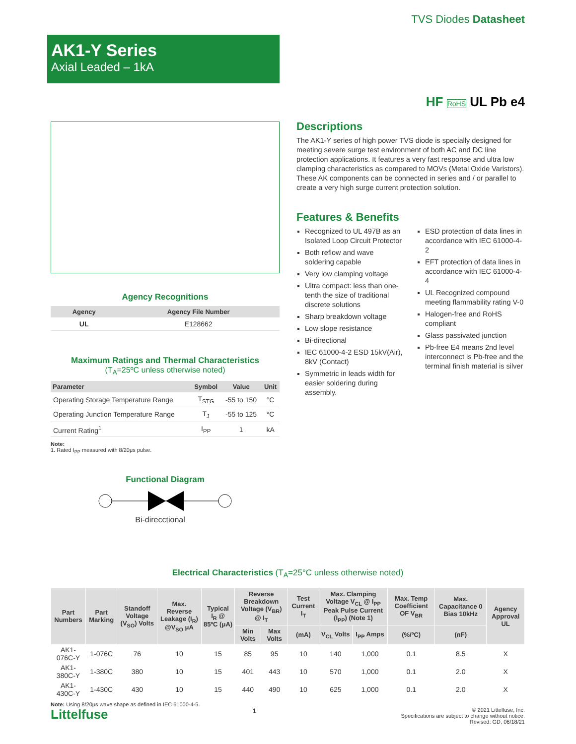TVS Diodes Datasheet
AK1-Y Series
Axial Leaded – 1kA
HF RoHS UL Pb e4
Agency Recognitions
| Agency | Agency File Number |
| --- | --- |
| UL | E128662 |
Maximum Ratings and Thermal Characteristics
(T<sub>A</sub>=25ºC unless otherwise noted)
| Parameter | Symbol | Value | Unit |
| --- | --- | --- | --- |
| Operating Storage Temperature Range | T<sub>STG</sub> | -55 to 150 | °C |
| Operating Junction Temperature Range | T<sub>J</sub> | -55 to 125 | °C |
| Current Rating<sup>1</sup> | I<sub>PP</sub> | 1 | kA |
Note:
1. Rated I<sub>PP</sub> measured with 8/20μs pulse.
Functional Diagram
Bi-direcctional
Descriptions
The AK1-Y series of high power TVS diode is specially designed for meeting severe surge test environment of both AC and DC line protection applications. It features a very fast response and ultra low clamping characteristics as compared to MOVs (Metal Oxide Varistors). These AK components can be connected in series and / or parallel to create a very high surge current protection solution.
Features & Benefits
Recognized to UL 497B as an Isolated Loop Circuit Protector
Both reflow and wave soldering capable
Very low clamping voltage
Ultra compact: less than one-tenth the size of traditional discrete solutions
Sharp breakdown voltage
Low slope resistance
Bi-directional
IEC 61000-4-2 ESD 15kV(Air), 8kV (Contact)
Symmetric in leads width for easier soldering during assembly.
ESD protection of data lines in accordance with IEC 61000-4-2
EFT protection of data lines in accordance with IEC 61000-4-4
UL Recognized compound meeting flammability rating V-0
Halogen-free and RoHS compliant
Glass passivated junction
Pb-free E4 means 2nd level interconnect is Pb-free and the terminal finish material is silver
Electrical Characteristics (T<sub>A</sub>=25°C unless otherwise noted)
| Part Numbers | Part Marking | Standoff Voltage (V<sub>SO</sub>) Volts | Max. Reverse Leakage (I<sub>R</sub>) @V<sub>SO</sub> μA | Typical I<sub>R</sub> @ 85ºC (μA) | Reverse Breakdown Voltage (V<sub>BR</sub>) @ I<sub>T</sub> | | Test Current I<sub>T</sub> | Max. Clamping Voltage V<sub>CL</sub> @ I<sub>PP</sub> Peak Pulse Current (I<sub>PP</sub>) (Note 1) | | Max. Temp Coefficient OF V<sub>BR</sub> | Max. Capacitance 0 Bias 10kHz | Agency Approval UL |
| --- | --- | --- | --- | --- | --- | --- | --- | --- | --- | --- | --- | --- |
| | | | | | Min Volts | Max Volts | (mA) | V<sub>CL</sub> Volts | I<sub>PP</sub> Amps | (%/ºC) | (nF) | |
| AK1-076C-Y | 1-076C | 76 | 10 | 15 | 85 | 95 | 10 | 140 | 1,000 | 0.1 | 8.5 | X |
| AK1-380C-Y | 1-380C | 380 | 10 | 15 | 401 | 443 | 10 | 570 | 1,000 | 0.1 | 2.0 | X |
| AK1-430C-Y | 1-430C | 430 | 10 | 15 | 440 | 490 | 10 | 625 | 1,000 | 0.1 | 2.0 | X |
Note: Using 8/20μs wave shape as defined in IEC 61000-4-5.
Littelfuse
1
© 2021 Littelfuse, Inc.
Specifications are subject to change without notice.
Revised: GD. 06/18/21